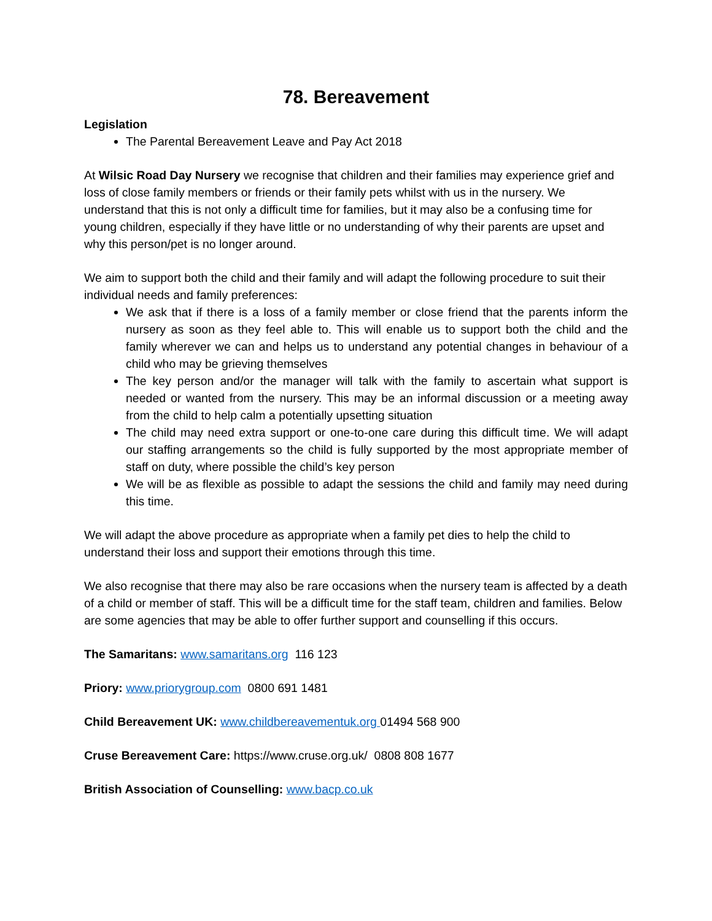78. Bereavement
Legislation
The Parental Bereavement Leave and Pay Act 2018
At Wilsic Road Day Nursery we recognise that children and their families may experience grief and loss of close family members or friends or their family pets whilst with us in the nursery. We understand that this is not only a difficult time for families, but it may also be a confusing time for young children, especially if they have little or no understanding of why their parents are upset and why this person/pet is no longer around.
We aim to support both the child and their family and will adapt the following procedure to suit their individual needs and family preferences:
We ask that if there is a loss of a family member or close friend that the parents inform the nursery as soon as they feel able to. This will enable us to support both the child and the family wherever we can and helps us to understand any potential changes in behaviour of a child who may be grieving themselves
The key person and/or the manager will talk with the family to ascertain what support is needed or wanted from the nursery. This may be an informal discussion or a meeting away from the child to help calm a potentially upsetting situation
The child may need extra support or one-to-one care during this difficult time. We will adapt our staffing arrangements so the child is fully supported by the most appropriate member of staff on duty, where possible the child’s key person
We will be as flexible as possible to adapt the sessions the child and family may need during this time.
We will adapt the above procedure as appropriate when a family pet dies to help the child to understand their loss and support their emotions through this time.
We also recognise that there may also be rare occasions when the nursery team is affected by a death of a child or member of staff. This will be a difficult time for the staff team, children and families. Below are some agencies that may be able to offer further support and counselling if this occurs.
The Samaritans: www.samaritans.org 116 123
Priory: www.priorygroup.com 0800 691 1481
Child Bereavement UK: www.childbereavementuk.org 01494 568 900
Cruse Bereavement Care: https://www.cruse.org.uk/ 0808 808 1677
British Association of Counselling: www.bacp.co.uk